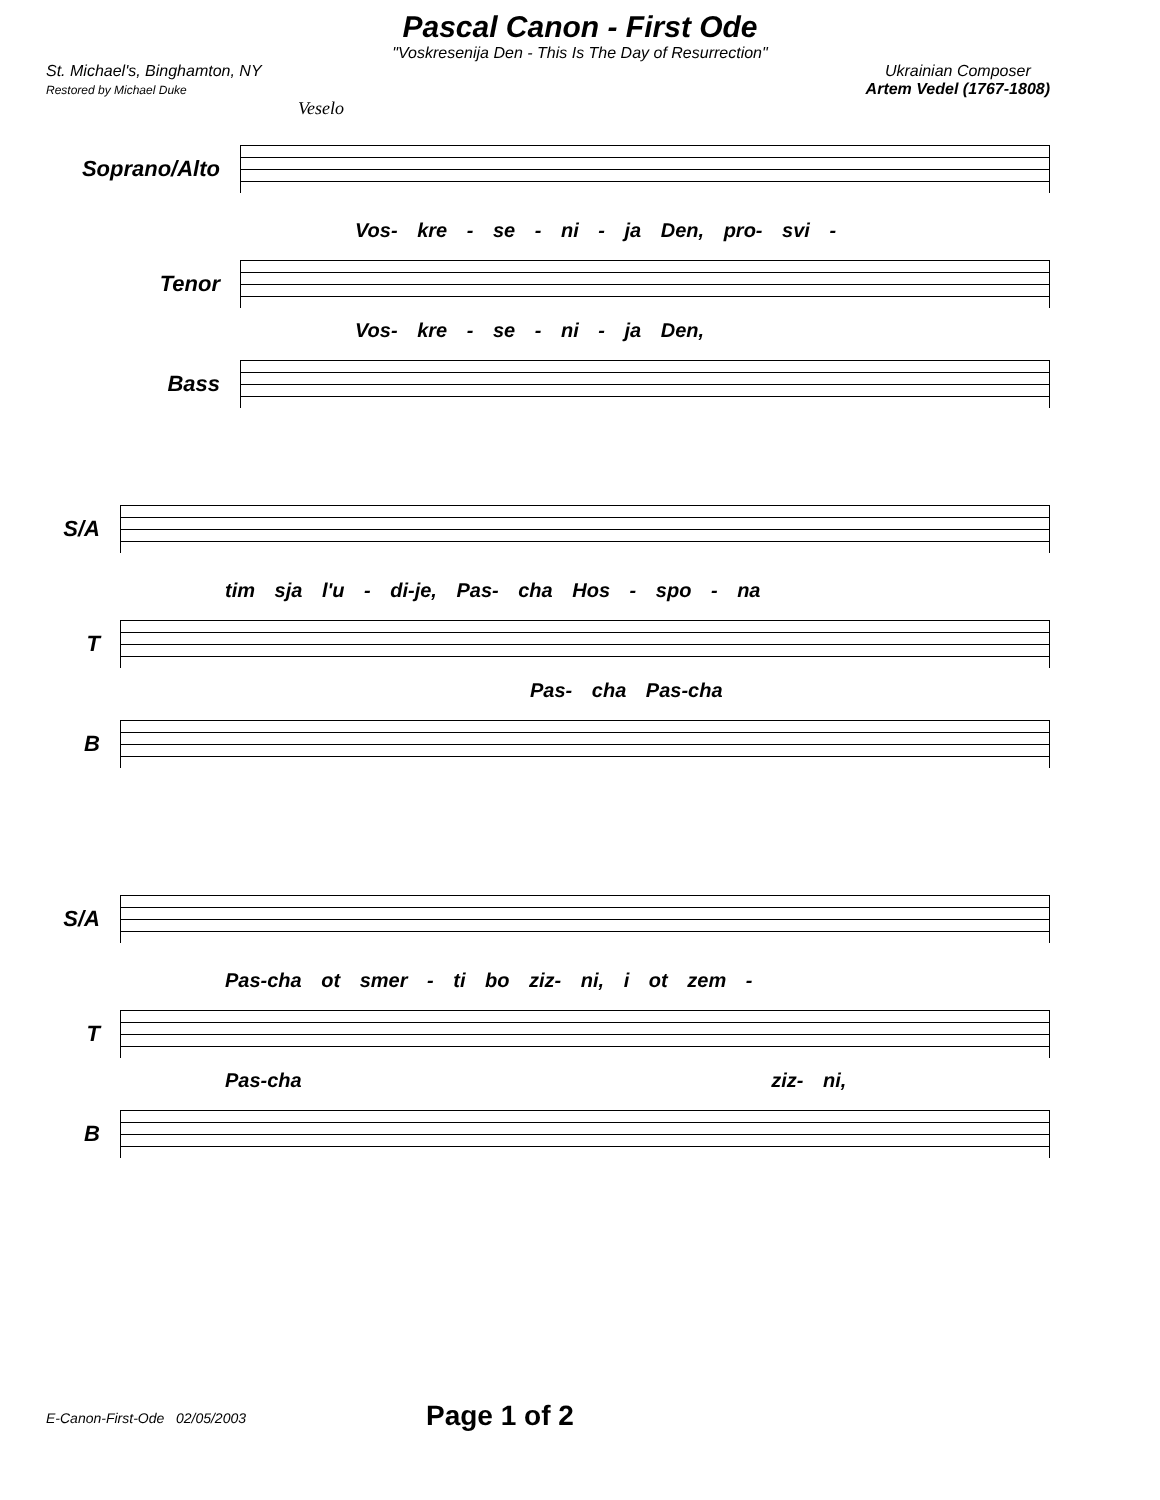Pascal Canon - First Ode
"Voskresenija Den - This Is The Day of Resurrection"
St. Michael's, Binghamton, NY
Restored by Michael Duke
Ukrainian Composer
Artem Vedel (1767-1808)
Veselo
Soprano/Alto
Vos- kre - se - ni - ja Den, pro- svi -
Tenor
Vos- kre - se - ni - ja Den,
Bass
S/A
tim sja l'u - di-je, Pas- cha Hos - spo - na
T
Pas- cha Pas-cha
B
S/A
Pas-cha ot smer - ti bo ziz- ni, i ot zem -
T
Pas-cha ziz- ni,
B
E-Canon-First-Ode 02/05/2003
Page 1 of 2